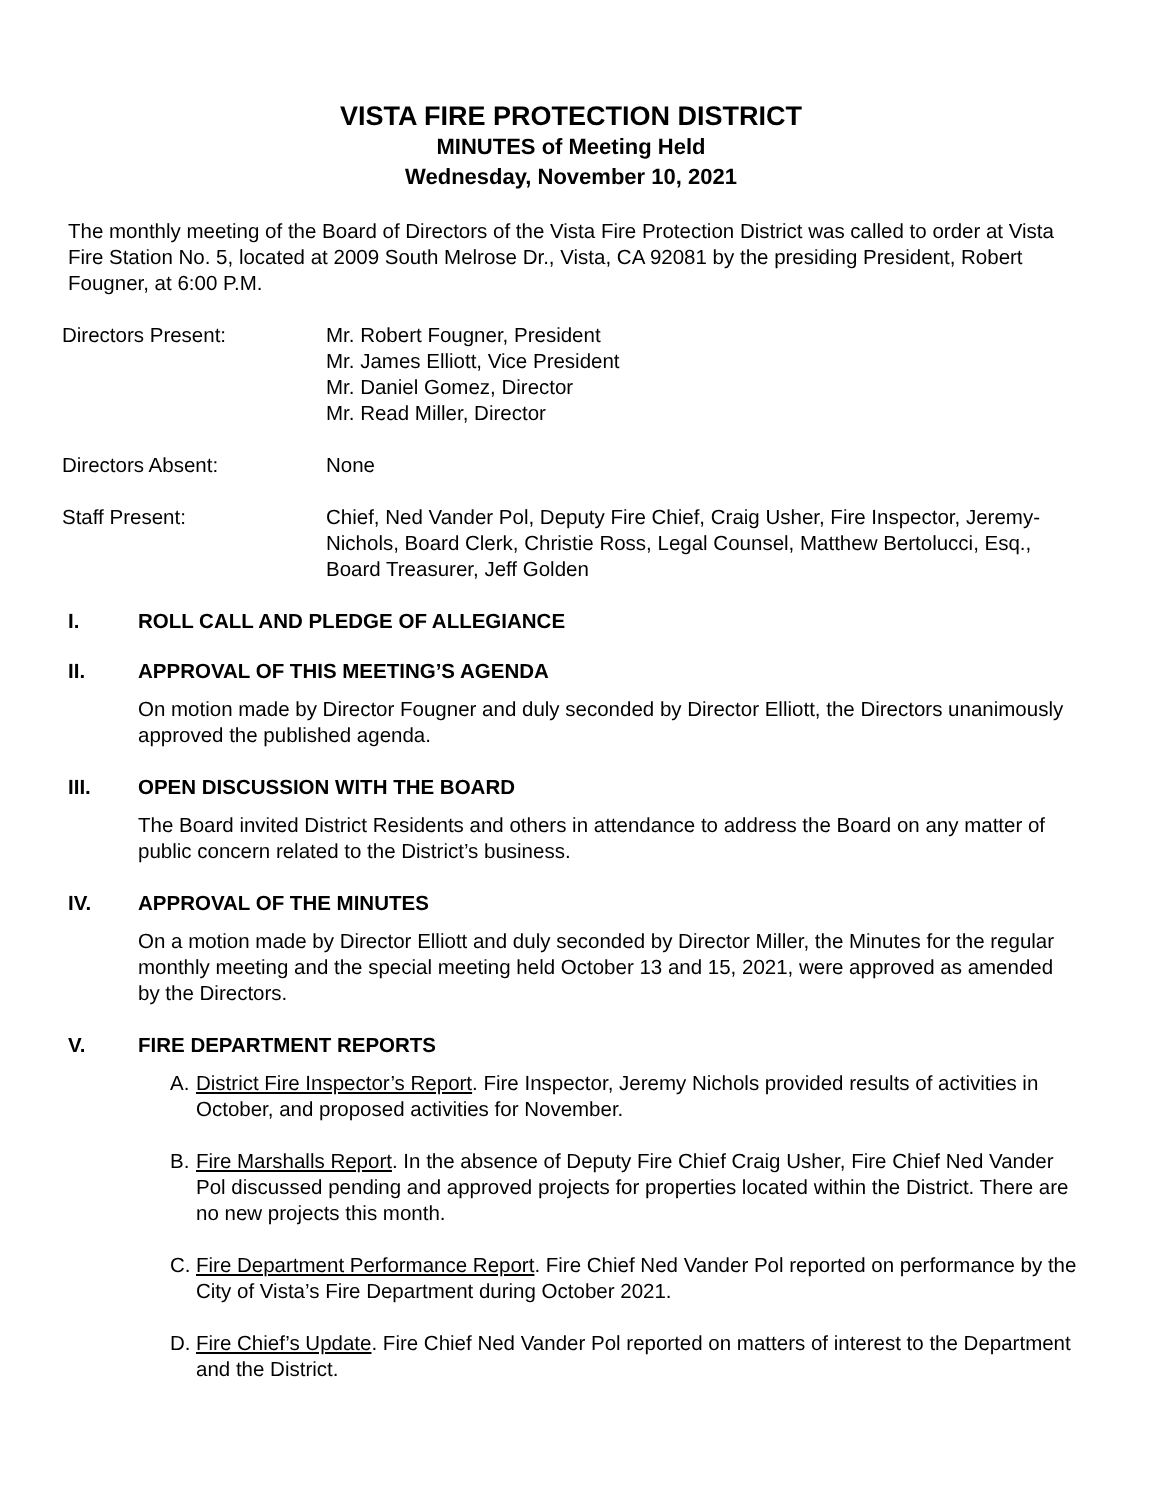VISTA FIRE PROTECTION DISTRICT
MINUTES of Meeting Held
Wednesday, November 10, 2021
The monthly meeting of the Board of Directors of the Vista Fire Protection District was called to order at Vista Fire Station No. 5, located at 2009 South Melrose Dr., Vista, CA 92081 by the presiding President, Robert Fougner, at 6:00 P.M.
Directors Present: Mr. Robert Fougner, President
Mr. James Elliott, Vice President
Mr. Daniel Gomez, Director
Mr. Read Miller, Director
Directors Absent: None
Staff Present: Chief, Ned Vander Pol, Deputy Fire Chief, Craig Usher, Fire Inspector, Jeremy-Nichols, Board Clerk, Christie Ross, Legal Counsel, Matthew Bertolucci, Esq., Board Treasurer, Jeff Golden
I. ROLL CALL AND PLEDGE OF ALLEGIANCE
II. APPROVAL OF THIS MEETING’S AGENDA
On motion made by Director Fougner and duly seconded by Director Elliott, the Directors unanimously approved the published agenda.
III. OPEN DISCUSSION WITH THE BOARD
The Board invited District Residents and others in attendance to address the Board on any matter of public concern related to the District’s business.
IV. APPROVAL OF THE MINUTES
On a motion made by Director Elliott and duly seconded by Director Miller, the Minutes for the regular monthly meeting and the special meeting held October 13 and 15, 2021, were approved as amended by the Directors.
V. FIRE DEPARTMENT REPORTS
A. District Fire Inspector’s Report. Fire Inspector, Jeremy Nichols provided results of activities in October, and proposed activities for November.
B. Fire Marshalls Report. In the absence of Deputy Fire Chief Craig Usher, Fire Chief Ned Vander Pol discussed pending and approved projects for properties located within the District. There are no new projects this month.
C. Fire Department Performance Report. Fire Chief Ned Vander Pol reported on performance by the City of Vista’s Fire Department during October 2021.
D. Fire Chief’s Update. Fire Chief Ned Vander Pol reported on matters of interest to the Department and the District.